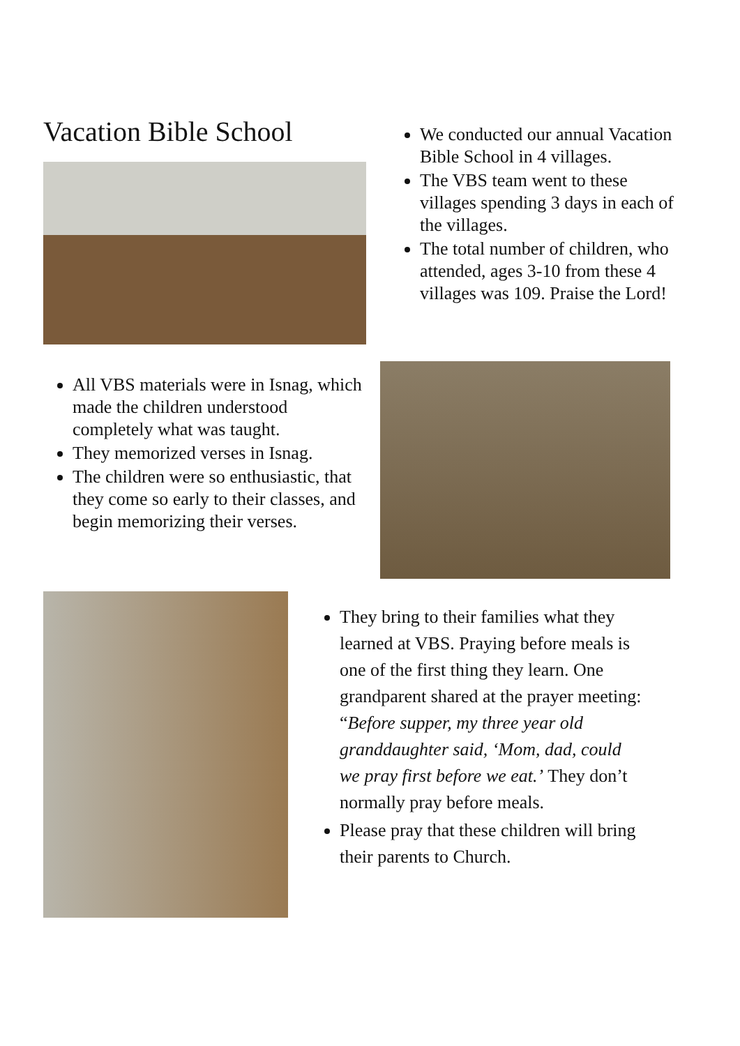Vacation Bible School
We conducted our annual Vacation Bible School in 4 villages.
The VBS team went to these villages spending 3 days in each of the villages.
The total number of children, who attended, ages 3-10 from these 4 villages was 109. Praise the Lord!
All VBS materials were in Isnag, which made the children understood completely what was taught.
They memorized verses in Isnag.
The children were so enthusiastic, that they come so early to their classes, and begin memorizing their verses.
They bring to their families what they learned at VBS. Praying before meals is one of the first thing they learn. One grandparent shared at the prayer meeting: “Before supper, my three year old granddaughter said, ‘Mom, dad, could we pray first before we eat.’ They don’t normally pray before meals.
Please pray that these children will bring their parents to Church.